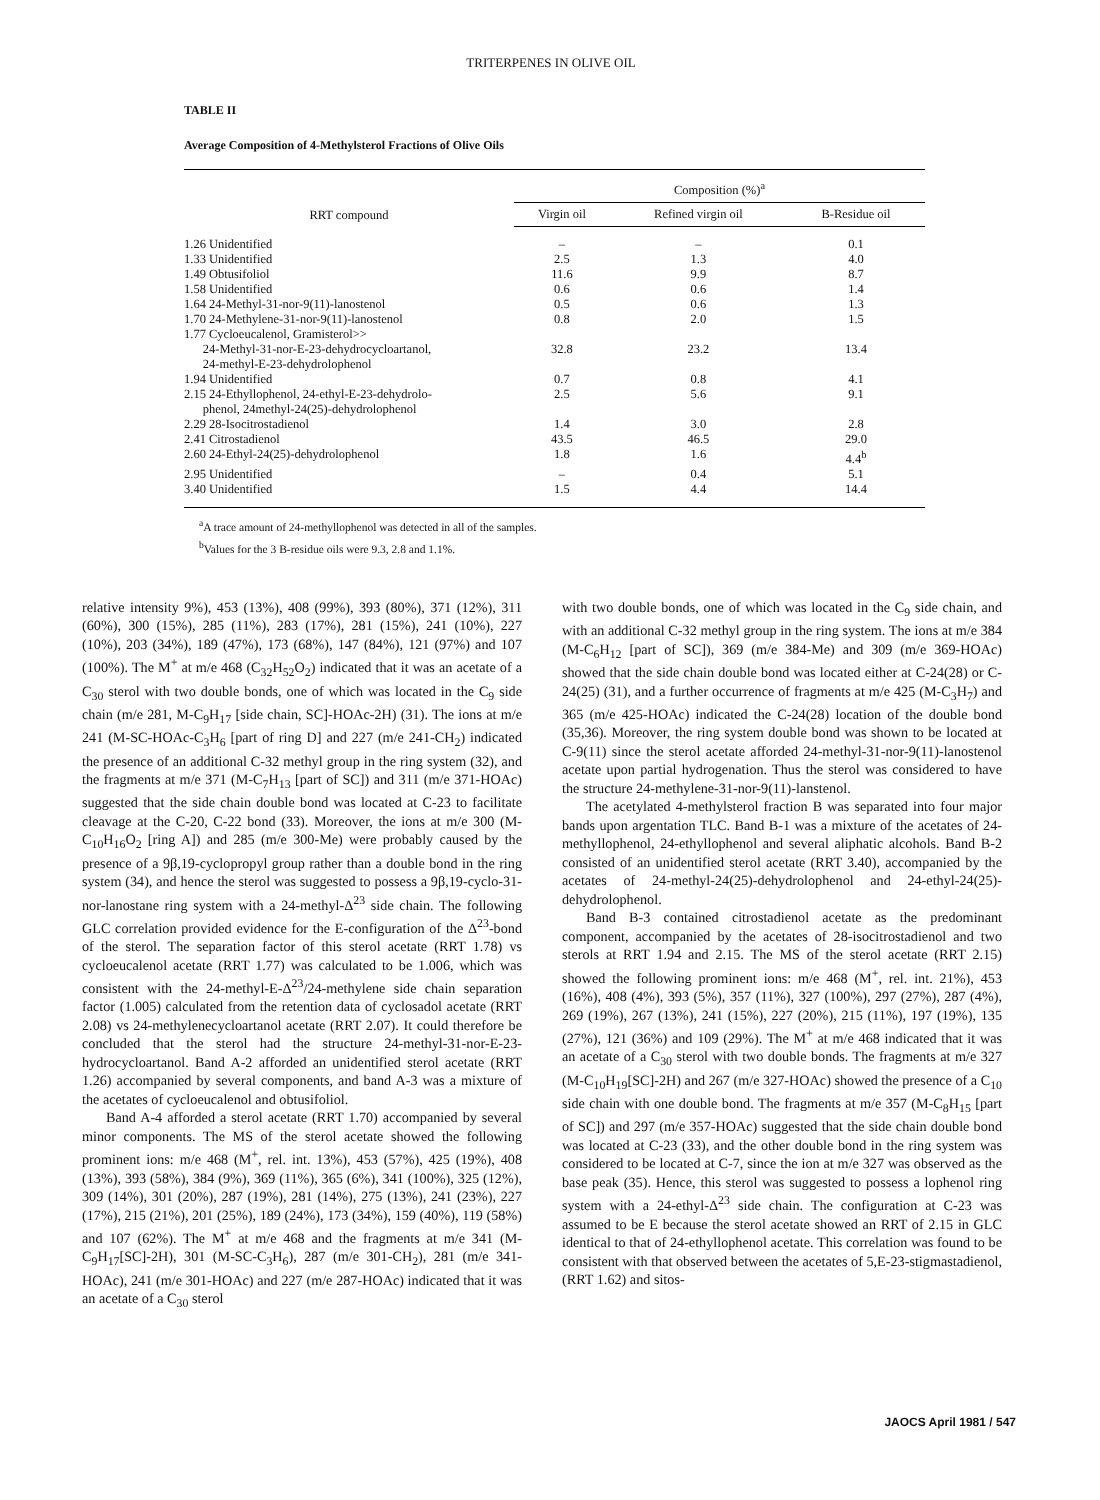TRITERPENES IN OLIVE OIL
TABLE II
Average Composition of 4-Methylsterol Fractions of Olive Oils
| RRT compound | Composition (%)<sup>a</sup> | | |
| --- | --- | --- | --- |
| | Virgin oil | Refined virgin oil | B-Residue oil |
| 1.26 Unidentified | – | – | 0.1 |
| 1.33 Unidentified | 2.5 | 1.3 | 4.0 |
| 1.49 Obtusifoliol | 11.6 | 9.9 | 8.7 |
| 1.58 Unidentified | 0.6 | 0.6 | 1.4 |
| 1.64 24-Methyl-31-nor-9(11)-lanostenol | 0.5 | 0.6 | 1.3 |
| 1.70 24-Methylene-31-nor-9(11)-lanostenol | 0.8 | 2.0 | 1.5 |
| 1.77 Cycloeucalenol, Gramisterol>> 24-Methyl-31-nor-E-23-dehydrocycloartanol, 24-methyl-E-23-dehydrolophenol | 32.8 | 23.2 | 13.4 |
| 1.94 Unidentified | 0.7 | 0.8 | 4.1 |
| 2.15 24-Ethyllophenol, 24-ethyl-E-23-dehydrolo- phenol, 24methyl-24(25)-dehydrolophenol | 2.5 | 5.6 | 9.1 |
| 2.29 28-Isocitrostadienol | 1.4 | 3.0 | 2.8 |
| 2.41 Citrostadienol | 43.5 | 46.5 | 29.0 |
| 2.60 24-Ethyl-24(25)-dehydrolophenol | 1.8 | 1.6 | 4.4<sup>b</sup> |
| 2.95 Unidentified | – | 0.4 | 5.1 |
| 3.40 Unidentified | 1.5 | 4.4 | 14.4 |
<sup>a</sup> A trace amount of 24-methyllophenol was detected in all of the samples.
<sup>b</sup> Values for the 3 B-residue oils were 9.3, 2.8 and 1.1%.
relative intensity 9%), 453 (13%), 408 (99%), 393 (80%), 371 (12%), 311 (60%), 300 (15%), 285 (11%), 283 (17%), 281 (15%), 241 (10%), 227 (10%), 203 (34%), 189 (47%), 173 (68%), 147 (84%), 121 (97%) and 107 (100%). The M<sup>+</sup> at m/e 468 (C<sub>32</sub>H<sub>52</sub>O<sub>2</sub>) indicated that it was an acetate of a C<sub>30</sub> sterol with two double bonds, one of which was located in the C<sub>9</sub> side chain (m/e 281, M-C<sub>9</sub>H<sub>17</sub> [side chain, SC]-HOAc-2H) (31). The ions at m/e 241 (M-SC-HOAc-C<sub>3</sub>H<sub>6</sub> [part of ring D] and 227 (m/e 241-CH<sub>2</sub>) indicated the presence of an additional C-32 methyl group in the ring system (32), and the fragments at m/e 371 (M-C<sub>7</sub>H<sub>13</sub> [part of SC]) and 311 (m/e 371-HOAc) suggested that the side chain double bond was located at C-23 to facilitate cleavage at the C-20, C-22 bond (33). Moreover, the ions at m/e 300 (M-C<sub>10</sub>H<sub>16</sub>O<sub>2</sub> [ring A]) and 285 (m/e 300-Me) were probably caused by the presence of a 9β,19-cyclopropyl group rather than a double bond in the ring system (34), and hence the sterol was suggested to possess a 9β,19-cyclo-31-nor-lanostane ring system with a 24-methyl-Δ<sup>23</sup> side chain. The following GLC correlation provided evidence for the E-configuration of the Δ<sup>23</sup>-bond of the sterol. The separation factor of this sterol acetate (RRT 1.78) vs cycloeucalenol acetate (RRT 1.77) was calculated to be 1.006, which was consistent with the 24-methyl-E-Δ<sup>23</sup>/24-methylene side chain separation factor (1.005) calculated from the retention data of cyclosadol acetate (RRT 2.08) vs 24-methylenecycloartanol acetate (RRT 2.07). It could therefore be concluded that the sterol had the structure 24-methyl-31-nor-E-23-hydrocycloartanol. Band A-2 afforded an unidentified sterol acetate (RRT 1.26) accompanied by several components, and band A-3 was a mixture of the acetates of cycloeucalenol and obtusifoliol.
Band A-4 afforded a sterol acetate (RRT 1.70) accompanied by several minor components. The MS of the sterol acetate showed the following prominent ions: m/e 468 (M<sup>+</sup>, rel. int. 13%), 453 (57%), 425 (19%), 408 (13%), 393 (58%), 384 (9%), 369 (11%), 365 (6%), 341 (100%), 325 (12%), 309 (14%), 301 (20%), 287 (19%), 281 (14%), 275 (13%), 241 (23%), 227 (17%), 215 (21%), 201 (25%), 189 (24%), 173 (34%), 159 (40%), 119 (58%) and 107 (62%). The M<sup>+</sup> at m/e 468 and the fragments at m/e 341 (M-C<sub>9</sub>H<sub>17</sub>[SC]-2H), 301 (M-SC-C<sub>3</sub>H<sub>6</sub>), 287 (m/e 301-CH<sub>2</sub>), 281 (m/e 341-HOAc), 241 (m/e 301-HOAc) and 227 (m/e 287-HOAc) indicated that it was an acetate of a C<sub>30</sub> sterol
with two double bonds, one of which was located in the C<sub>9</sub> side chain, and with an additional C-32 methyl group in the ring system. The ions at m/e 384 (M-C<sub>6</sub>H<sub>12</sub> [part of SC]), 369 (m/e 384-Me) and 309 (m/e 369-HOAc) showed that the side chain double bond was located either at C-24(28) or C-24(25) (31), and a further occurrence of fragments at m/e 425 (M-C<sub>3</sub>H<sub>7</sub>) and 365 (m/e 425-HOAc) indicated the C-24(28) location of the double bond (35,36). Moreover, the ring system double bond was shown to be located at C-9(11) since the sterol acetate afforded 24-methyl-31-nor-9(11)-lanostenol acetate upon partial hydrogenation. Thus the sterol was considered to have the structure 24-methylene-31-nor-9(11)-lanstenol.
The acetylated 4-methylsterol fraction B was separated into four major bands upon argentation TLC. Band B-1 was a mixture of the acetates of 24-methyllophenol, 24-ethyllophenol and several aliphatic alcohols. Band B-2 consisted of an unidentified sterol acetate (RRT 3.40), accompanied by the acetates of 24-methyl-24(25)-dehydrolophenol and 24-ethyl-24(25)-dehydrolophenol.
Band B-3 contained citrostadienol acetate as the predominant component, accompanied by the acetates of 28-isocitrostadienol and two sterols at RRT 1.94 and 2.15. The MS of the sterol acetate (RRT 2.15) showed the following prominent ions: m/e 468 (M<sup>+</sup>, rel. int. 21%), 453 (16%), 408 (4%), 393 (5%), 357 (11%), 327 (100%), 297 (27%), 287 (4%), 269 (19%), 267 (13%), 241 (15%), 227 (20%), 215 (11%), 197 (19%), 135 (27%), 121 (36%) and 109 (29%). The M<sup>+</sup> at m/e 468 indicated that it was an acetate of a C<sub>30</sub> sterol with two double bonds. The fragments at m/e 327 (M-C<sub>10</sub>H<sub>19</sub>[SC]-2H) and 267 (m/e 327-HOAc) showed the presence of a C<sub>10</sub> side chain with one double bond. The fragments at m/e 357 (M-C<sub>8</sub>H<sub>15</sub> [part of SC]) and 297 (m/e 357-HOAc) suggested that the side chain double bond was located at C-23 (33), and the other double bond in the ring system was considered to be located at C-7, since the ion at m/e 327 was observed as the base peak (35). Hence, this sterol was suggested to possess a lophenol ring system with a 24-ethyl-Δ<sup>23</sup> side chain. The configuration at C-23 was assumed to be E because the sterol acetate showed an RRT of 2.15 in GLC identical to that of 24-ethyllophenol acetate. This correlation was found to be consistent with that observed between the acetates of 5,E-23-stigmastadienol, (RRT 1.62) and sitos-
JAOCS April 1981 / 547